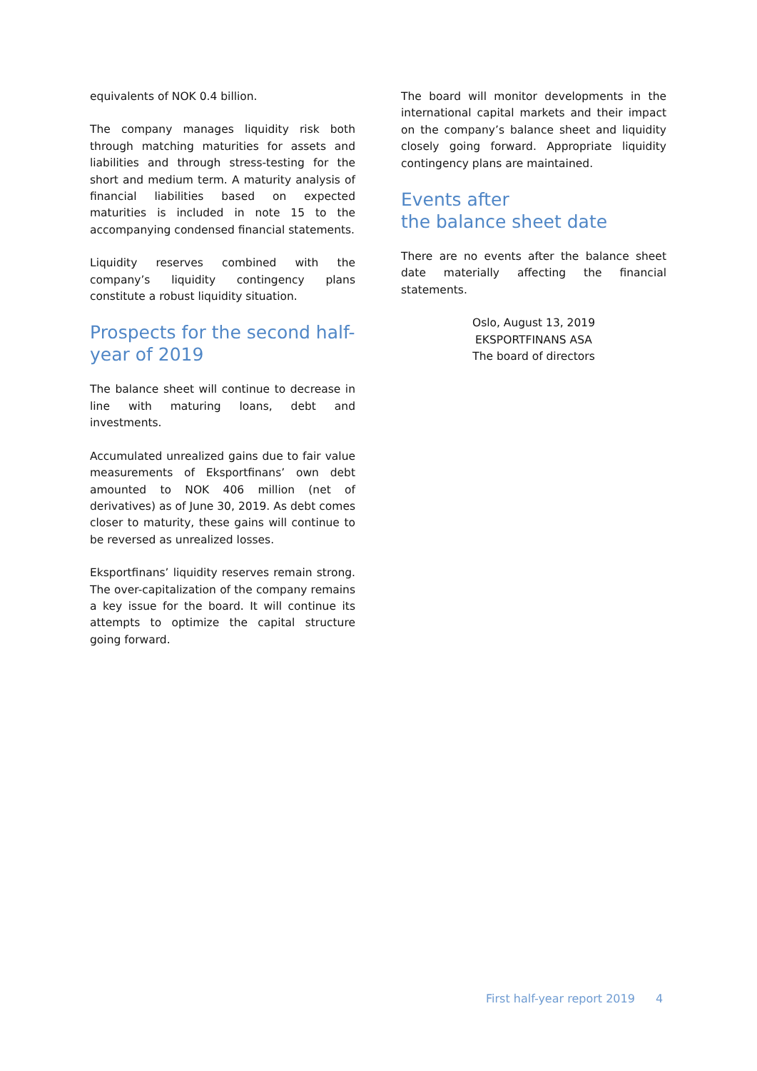equivalents of NOK 0.4 billion.
The company manages liquidity risk both through matching maturities for assets and liabilities and through stress-testing for the short and medium term. A maturity analysis of financial liabilities based on expected maturities is included in note 15 to the accompanying condensed financial statements.
Liquidity reserves combined with the company’s liquidity contingency plans constitute a robust liquidity situation.
Prospects for the second half-year of 2019
The balance sheet will continue to decrease in line with maturing loans, debt and investments.
Accumulated unrealized gains due to fair value measurements of Eksportfinans’ own debt amounted to NOK 406 million (net of derivatives) as of June 30, 2019. As debt comes closer to maturity, these gains will continue to be reversed as unrealized losses.
Eksportfinans’ liquidity reserves remain strong. The over-capitalization of the company remains a key issue for the board. It will continue its attempts to optimize the capital structure going forward.
The board will monitor developments in the international capital markets and their impact on the company’s balance sheet and liquidity closely going forward. Appropriate liquidity contingency plans are maintained.
Events after
the balance sheet date
There are no events after the balance sheet date materially affecting the financial statements.
Oslo, August 13, 2019
EKSPORTFINANS ASA
The board of directors
First half-year report 2019 4